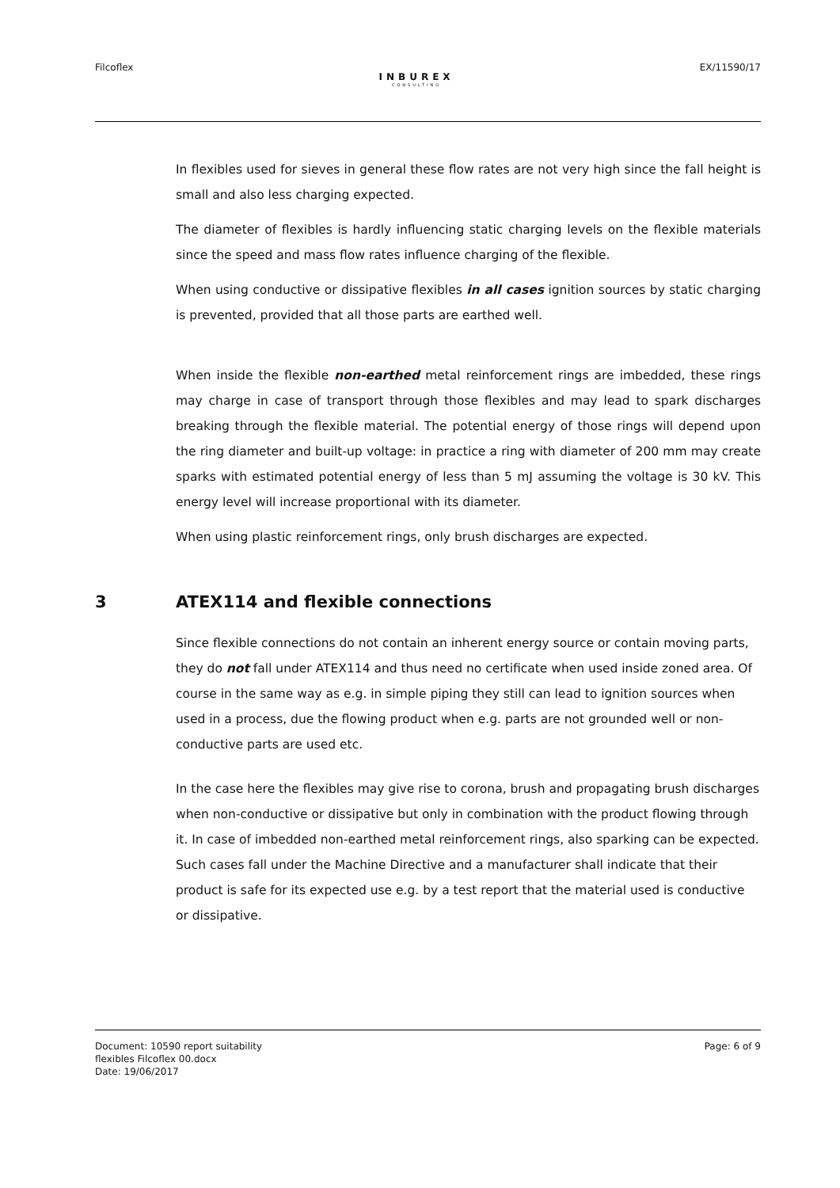Filcoflex
INBUREX
CONSULTING
EX/11590/17
In flexibles used for sieves in general these flow rates are not very high since the fall height is small and also less charging expected.
The diameter of flexibles is hardly influencing static charging levels on the flexible materials since the speed and mass flow rates influence charging of the flexible.
When using conductive or dissipative flexibles in all cases ignition sources by static charging is prevented, provided that all those parts are earthed well.
When inside the flexible non-earthed metal reinforcement rings are imbedded, these rings may charge in case of transport through those flexibles and may lead to spark discharges breaking through the flexible material. The potential energy of those rings will depend upon the ring diameter and built-up voltage: in practice a ring with diameter of 200 mm may create sparks with estimated potential energy of less than 5 mJ assuming the voltage is 30 kV. This energy level will increase proportional with its diameter.
When using plastic reinforcement rings, only brush discharges are expected.
3 ATEX114 and flexible connections
Since flexible connections do not contain an inherent energy source or contain moving parts, they do not fall under ATEX114 and thus need no certificate when used inside zoned area. Of course in the same way as e.g. in simple piping they still can lead to ignition sources when used in a process, due the flowing product when e.g. parts are not grounded well or non-conductive parts are used etc.
In the case here the flexibles may give rise to corona, brush and propagating brush discharges when non-conductive or dissipative but only in combination with the product flowing through it. In case of imbedded non-earthed metal reinforcement rings, also sparking can be expected.
Such cases fall under the Machine Directive and a manufacturer shall indicate that their product is safe for its expected use e.g. by a test report that the material used is conductive or dissipative.
Document: 10590 report suitability
flexibles Filcoflex 00.docx
Date: 19/06/2017
Page: 6 of 9